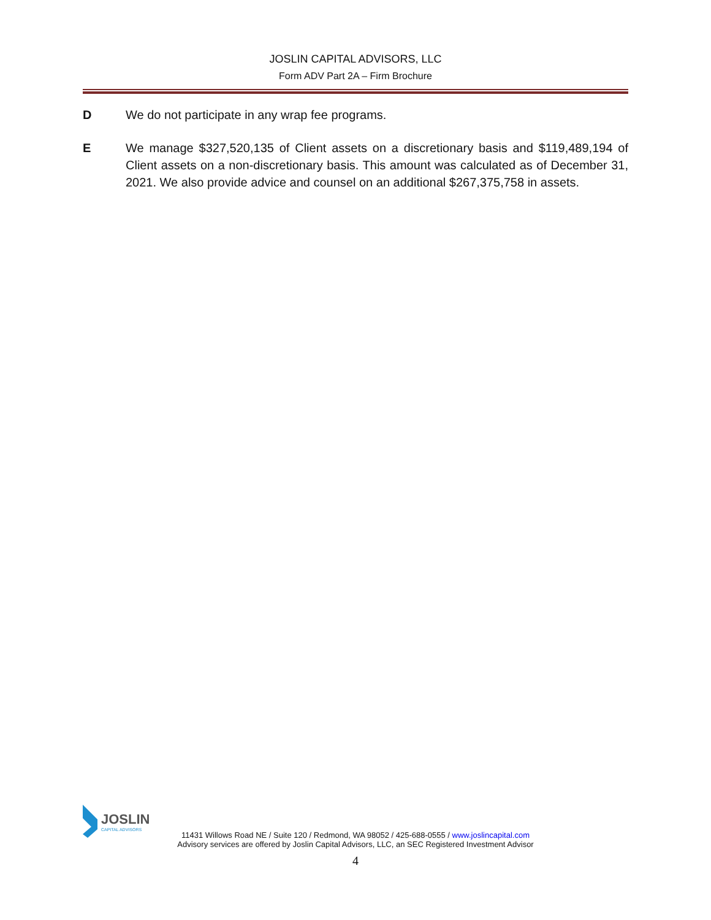JOSLIN CAPITAL ADVISORS, LLC
Form ADV Part 2A – Firm Brochure
D We do not participate in any wrap fee programs.
E We manage $327,520,135 of Client assets on a discretionary basis and $119,489,194 of Client assets on a non-discretionary basis. This amount was calculated as of December 31, 2021. We also provide advice and counsel on an additional $267,375,758 in assets.
JOSLIN
CAPITAL ADVISORS
11431 Willows Road NE / Suite 120 / Redmond, WA 98052 / 425-688-0555 / www.joslincapital.com
Advisory services are offered by Joslin Capital Advisors, LLC, an SEC Registered Investment Advisor
4